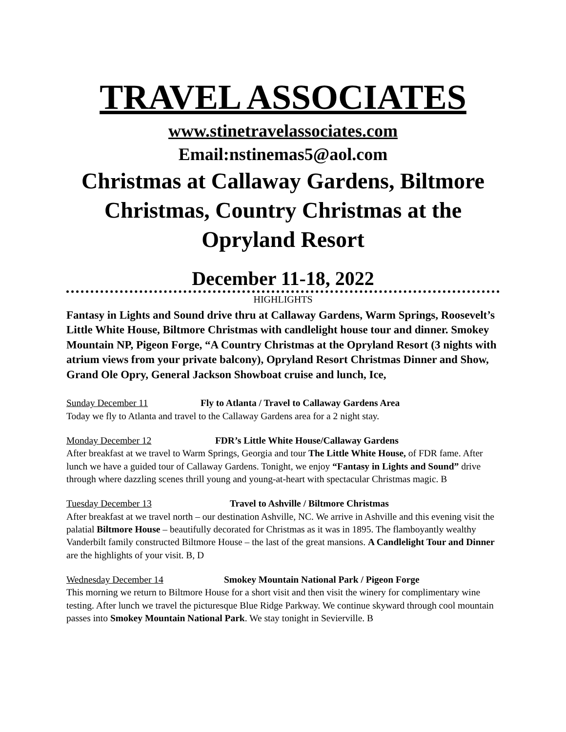TRAVEL ASSOCIATES
www.stinetravelassociates.com
Email:nstinemas5@aol.com
Christmas at Callaway Gardens, Biltmore Christmas, Country Christmas at the Opryland Resort
December 11-18, 2022
HIGHLIGHTS
Fantasy in Lights and Sound drive thru at Callaway Gardens, Warm Springs, Roosevelt’s Little White House, Biltmore Christmas with candlelight house tour and dinner. Smokey Mountain NP, Pigeon Forge, “A Country Christmas at the Opryland Resort (3 nights with atrium views from your private balcony), Opryland Resort Christmas Dinner and Show, Grand Ole Opry, General Jackson Showboat cruise and lunch, Ice,
Sunday December 11 Fly to Atlanta / Travel to Callaway Gardens Area
Today we fly to Atlanta and travel to the Callaway Gardens area for a 2 night stay.
Monday December 12 FDR’s Little White House/Callaway Gardens
After breakfast at we travel to Warm Springs, Georgia and tour The Little White House, of FDR fame. After lunch we have a guided tour of Callaway Gardens. Tonight, we enjoy “Fantasy in Lights and Sound” drive through where dazzling scenes thrill young and young-at-heart with spectacular Christmas magic. B
Tuesday December 13 Travel to Ashville / Biltmore Christmas
After breakfast at we travel north – our destination Ashville, NC. We arrive in Ashville and this evening visit the palatial Biltmore House – beautifully decorated for Christmas as it was in 1895. The flamboyantly wealthy Vanderbilt family constructed Biltmore House – the last of the great mansions. A Candlelight Tour and Dinner are the highlights of your visit. B, D
Wednesday December 14 Smokey Mountain National Park / Pigeon Forge
This morning we return to Biltmore House for a short visit and then visit the winery for complimentary wine testing. After lunch we travel the picturesque Blue Ridge Parkway. We continue skyward through cool mountain passes into Smokey Mountain National Park. We stay tonight in Sevierville. B